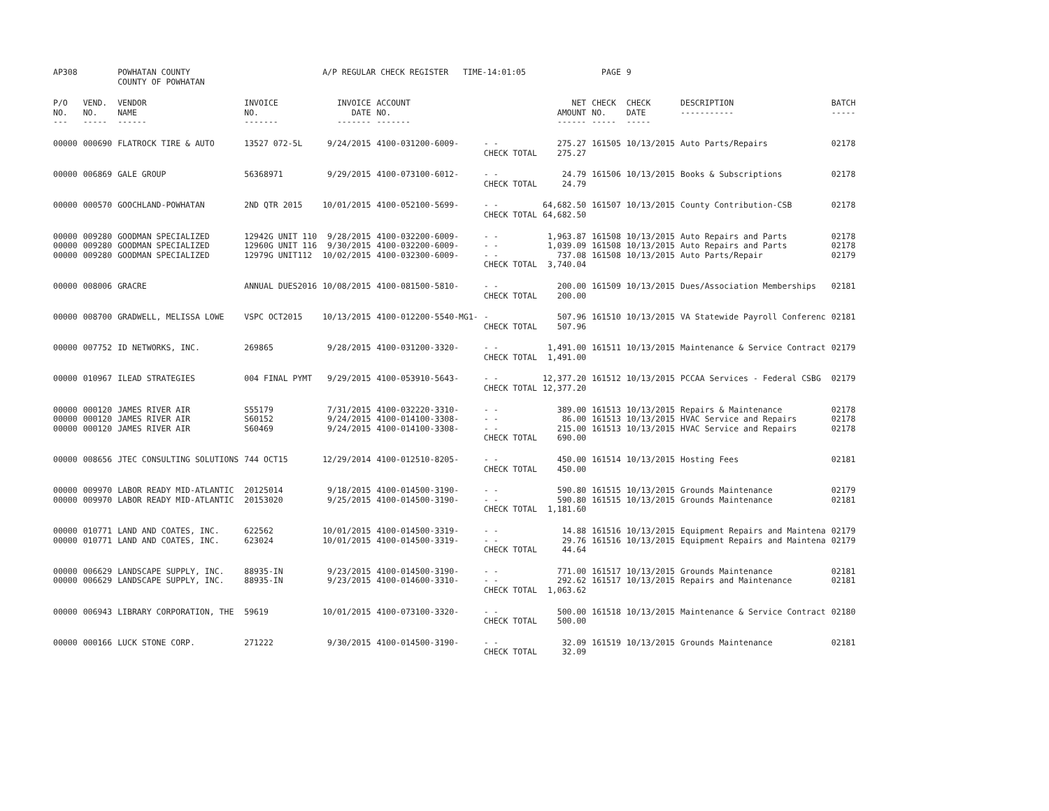| AP308 | | POWHATAN COUNTY COUNTY OF POWHATAN | | A/P REGULAR CHECK REGISTER TIME-14:01:05 | | | | PAGE | 9 | | | |
| P/O NO. --- | VEND. NO. ----- | VENDOR NAME ------ | INVOICE NO. ------- | INVOICE DATE ------- | ACCOUNT NO. ------- | | NET AMOUNT ------ | CHECK NO. ----- | CHECK DATE ----- | DESCRIPTION ----------- | BATCH ----- | |
| 00000 | 000690 | FLATROCK TIRE & AUTO | 13527 072-5L | 9/24/2015 | 4100-031200-6009- | - - CHECK TOTAL | 275.27 275.27 | 161505 | 10/13/2015 | Auto Parts/Repairs | 02178 | |
| 00000 | 006869 | GALE GROUP | 56368971 | 9/29/2015 | 4100-073100-6012- | - - CHECK TOTAL | 24.79 24.79 | 161506 | 10/13/2015 | Books & Subscriptions | 02178 | |
| 00000 | 000570 | GOOCHLAND-POWHATAN | 2ND QTR 2015 | 10/01/2015 | 4100-052100-5699- | - - CHECK TOTAL | 64,682.50 64,682.50 | 161507 | 10/13/2015 | County Contribution-CSB | 02178 | |
| 00000 | 009280 | GOODMAN SPECIALIZED | 12942G UNIT 110 | 9/28/2015 | 4100-032200-6009- | - - | 1,963.87 | 161508 | 10/13/2015 | Auto Repairs and Parts | 02178 | |
| 00000 | 009280 | GOODMAN SPECIALIZED | 12960G UNIT 116 | 9/30/2015 | 4100-032200-6009- | - - | 1,039.09 | 161508 | 10/13/2015 | Auto Repairs and Parts | 02178 | |
| 00000 | 009280 | GOODMAN SPECIALIZED | 12979G UNIT112 | 10/02/2015 | 4100-032300-6009- | - - CHECK TOTAL | 737.08 3,740.04 | 161508 | 10/13/2015 | Auto Parts/Repair | 02179 | |
| 00000 | 008006 | GRACRE | ANNUAL DUES2016 | 10/08/2015 | 4100-081500-5810- | - - CHECK TOTAL | 200.00 200.00 | 161509 | 10/13/2015 | Dues/Association Memberships | 02181 | |
| 00000 | 008700 | GRADWELL, MELISSA LOWE | VSPC OCT2015 | 10/13/2015 | 4100-012200-5540-MG1- | - CHECK TOTAL | 507.96 507.96 | 161510 | 10/13/2015 | VA Statewide Payroll Conferenc | 02181 | |
| 00000 | 007752 | ID NETWORKS, INC. | 269865 | 9/28/2015 | 4100-031200-3320- | - - CHECK TOTAL | 1,491.00 1,491.00 | 161511 | 10/13/2015 | Maintenance & Service Contract | 02179 | |
| 00000 | 010967 | ILEAD STRATEGIES | 004 FINAL PYMT | 9/29/2015 | 4100-053910-5643- | - - CHECK TOTAL | 12,377.20 12,377.20 | 161512 | 10/13/2015 | PCCAA Services - Federal CSBG | 02179 | |
| 00000 | 000120 | JAMES RIVER AIR | S55179 | 7/31/2015 | 4100-032220-3310- | - - | 389.00 | 161513 | 10/13/2015 | Repairs & Maintenance | 02178 | |
| 00000 | 000120 | JAMES RIVER AIR | S60152 | 9/24/2015 | 4100-014100-3308- | - - | 86.00 | 161513 | 10/13/2015 | HVAC Service and Repairs | 02178 | |
| 00000 | 000120 | JAMES RIVER AIR | S60469 | 9/24/2015 | 4100-014100-3308- | - - CHECK TOTAL | 215.00 690.00 | 161513 | 10/13/2015 | HVAC Service and Repairs | 02178 | |
| 00000 | 008656 | JTEC CONSULTING SOLUTIONS | 744 OCT15 | 12/29/2014 | 4100-012510-8205- | - - CHECK TOTAL | 450.00 450.00 | 161514 | 10/13/2015 | Hosting Fees | 02181 | |
| 00000 | 009970 | LABOR READY MID-ATLANTIC | 20125014 | 9/18/2015 | 4100-014500-3190- | - - | 590.80 | 161515 | 10/13/2015 | Grounds Maintenance | 02179 | |
| 00000 | 009970 | LABOR READY MID-ATLANTIC | 20153020 | 9/25/2015 | 4100-014500-3190- | - - CHECK TOTAL | 590.80 1,181.60 | 161515 | 10/13/2015 | Grounds Maintenance | 02181 | |
| 00000 | 010771 | LAND AND COATES, INC. | 622562 | 10/01/2015 | 4100-014500-3319- | - - | 14.88 | 161516 | 10/13/2015 | Equipment Repairs and Maintena | 02179 | |
| 00000 | 010771 | LAND AND COATES, INC. | 623024 | 10/01/2015 | 4100-014500-3319- | - - CHECK TOTAL | 29.76 44.64 | 161516 | 10/13/2015 | Equipment Repairs and Maintena | 02179 | |
| 00000 | 006629 | LANDSCAPE SUPPLY, INC. | 88935-IN | 9/23/2015 | 4100-014500-3190- | - - | 771.00 | 161517 | 10/13/2015 | Grounds Maintenance | 02181 | |
| 00000 | 006629 | LANDSCAPE SUPPLY, INC. | 88935-IN | 9/23/2015 | 4100-014600-3310- | - - CHECK TOTAL | 292.62 1,063.62 | 161517 | 10/13/2015 | Repairs and Maintenance | 02181 | |
| 00000 | 006943 | LIBRARY CORPORATION, THE | 59619 | 10/01/2015 | 4100-073100-3320- | - - CHECK TOTAL | 500.00 500.00 | 161518 | 10/13/2015 | Maintenance & Service Contract | 02180 | |
| 00000 | 000166 | LUCK STONE CORP. | 271222 | 9/30/2015 | 4100-014500-3190- | - - CHECK TOTAL | 32.09 32.09 | 161519 | 10/13/2015 | Grounds Maintenance | 02181 | |